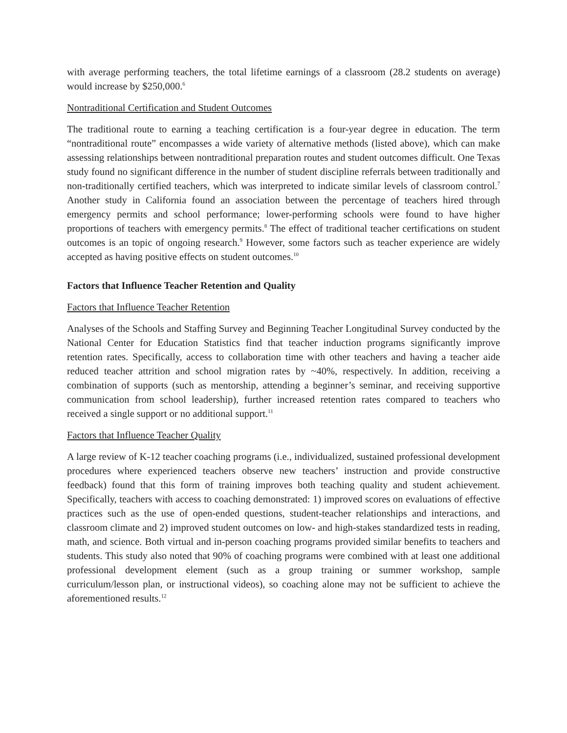with average performing teachers, the total lifetime earnings of a classroom (28.2 students on average) would increase by $250,000.<sup>6</sup>
Nontraditional Certification and Student Outcomes
The traditional route to earning a teaching certification is a four-year degree in education. The term “nontraditional route” encompasses a wide variety of alternative methods (listed above), which can make assessing relationships between nontraditional preparation routes and student outcomes difficult. One Texas study found no significant difference in the number of student discipline referrals between traditionally and non-traditionally certified teachers, which was interpreted to indicate similar levels of classroom control.<sup>7</sup> Another study in California found an association between the percentage of teachers hired through emergency permits and school performance; lower-performing schools were found to have higher proportions of teachers with emergency permits.<sup>8</sup> The effect of traditional teacher certifications on student outcomes is an topic of ongoing research.<sup>9</sup> However, some factors such as teacher experience are widely accepted as having positive effects on student outcomes.<sup>10</sup>
Factors that Influence Teacher Retention and Quality
Factors that Influence Teacher Retention
Analyses of the Schools and Staffing Survey and Beginning Teacher Longitudinal Survey conducted by the National Center for Education Statistics find that teacher induction programs significantly improve retention rates. Specifically, access to collaboration time with other teachers and having a teacher aide reduced teacher attrition and school migration rates by ~40%, respectively. In addition, receiving a combination of supports (such as mentorship, attending a beginner’s seminar, and receiving supportive communication from school leadership), further increased retention rates compared to teachers who received a single support or no additional support.<sup>11</sup>
Factors that Influence Teacher Quality
A large review of K-12 teacher coaching programs (i.e., individualized, sustained professional development procedures where experienced teachers observe new teachers’ instruction and provide constructive feedback) found that this form of training improves both teaching quality and student achievement. Specifically, teachers with access to coaching demonstrated: 1) improved scores on evaluations of effective practices such as the use of open-ended questions, student-teacher relationships and interactions, and classroom climate and 2) improved student outcomes on low- and high-stakes standardized tests in reading, math, and science. Both virtual and in-person coaching programs provided similar benefits to teachers and students. This study also noted that 90% of coaching programs were combined with at least one additional professional development element (such as a group training or summer workshop, sample curriculum/lesson plan, or instructional videos), so coaching alone may not be sufficient to achieve the aforementioned results.<sup>12</sup>